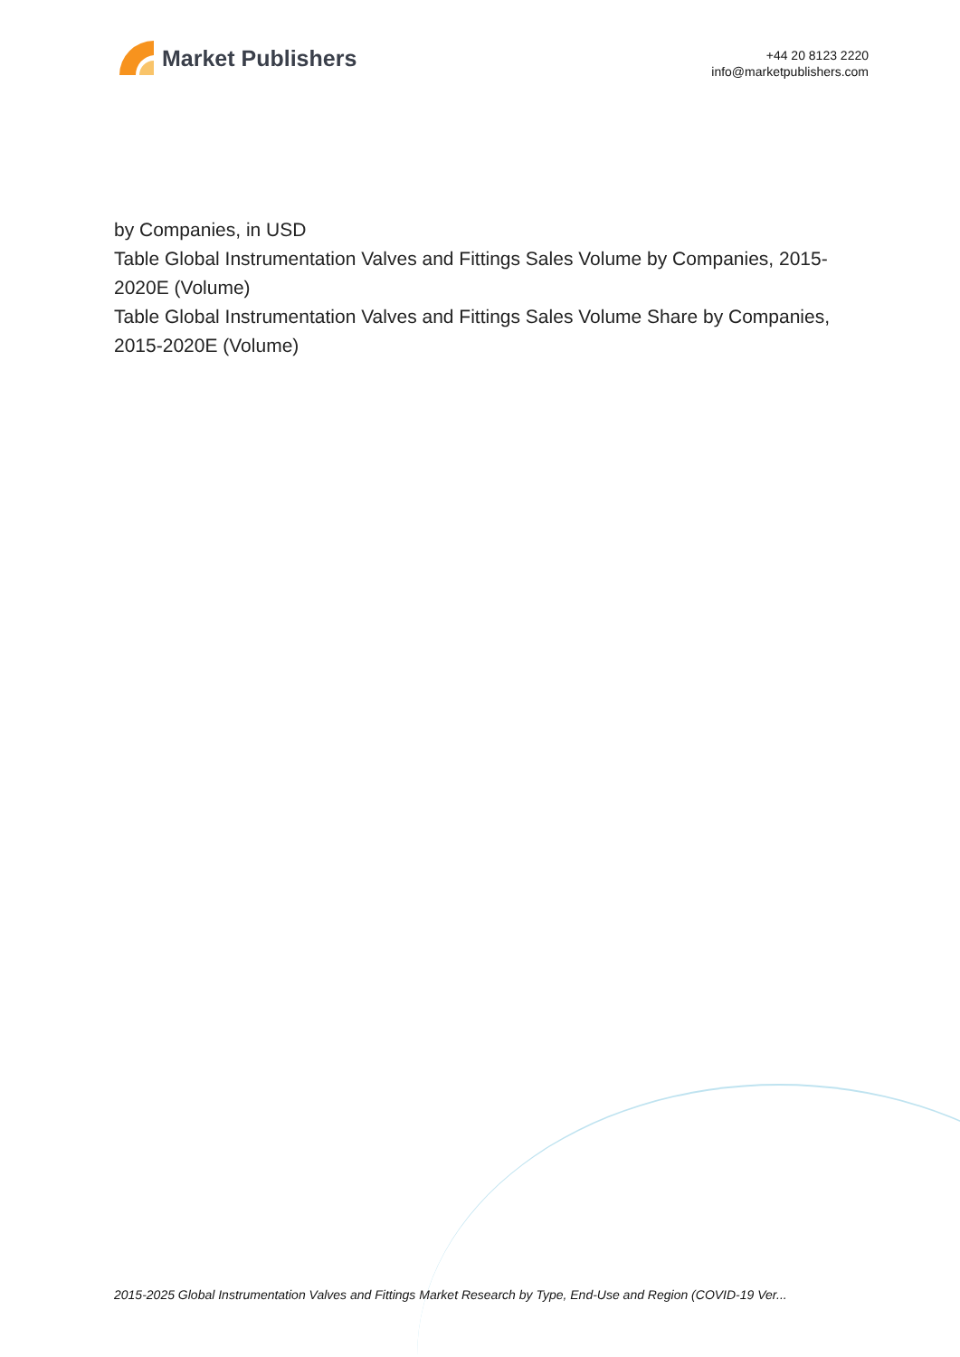Market Publishers
+44 20 8123 2220
info@marketpublishers.com
by Companies, in USD
Table Global Instrumentation Valves and Fittings Sales Volume by Companies, 2015-2020E (Volume)
Table Global Instrumentation Valves and Fittings Sales Volume Share by Companies, 2015-2020E (Volume)
2015-2025 Global Instrumentation Valves and Fittings Market Research by Type, End-Use and Region (COVID-19 Ver...